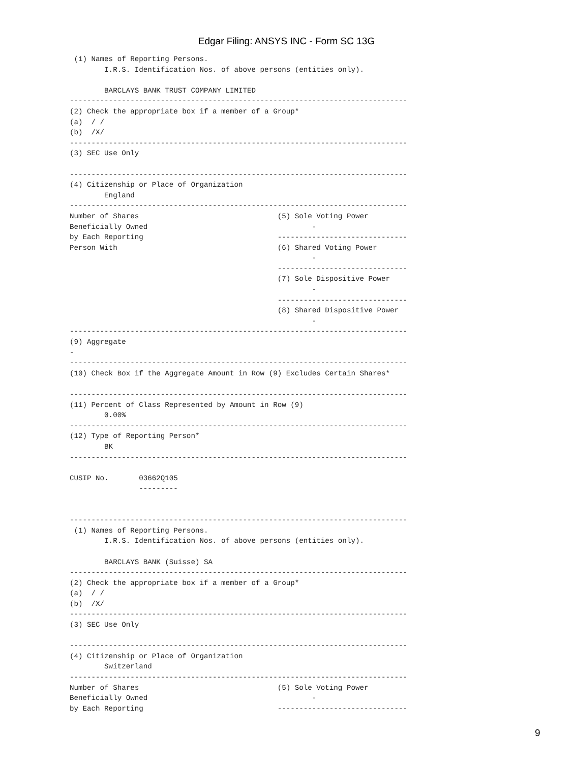Edgar Filing: ANSYS INC - Form SC 13G
 (1) Names of Reporting Persons.
        I.R.S. Identification Nos. of above persons (entities only).

        BARCLAYS BANK TRUST COMPANY LIMITED
------------------------------------------------------------------------------
(2) Check the appropriate box if a member of a Group*
(a)  / /
(b)  /X/
------------------------------------------------------------------------------
(3) SEC Use Only

------------------------------------------------------------------------------
(4) Citizenship or Place of Organization
        England
------------------------------------------------------------------------------
Number of Shares                                (5) Sole Voting Power
Beneficially Owned                                      -
by Each Reporting                               ------------------------------
Person With                                     (6) Shared Voting Power
                                                        -
                                                ------------------------------
                                                (7) Sole Dispositive Power
                                                        -
                                                ------------------------------
                                                (8) Shared Dispositive Power
                                                        -
------------------------------------------------------------------------------
(9) Aggregate
-
------------------------------------------------------------------------------
(10) Check Box if the Aggregate Amount in Row (9) Excludes Certain Shares*

------------------------------------------------------------------------------
(11) Percent of Class Represented by Amount in Row (9)
        0.00%
------------------------------------------------------------------------------
(12) Type of Reporting Person*
        BK
------------------------------------------------------------------------------

CUSIP No.       03662Q105
                ---------


------------------------------------------------------------------------------
 (1) Names of Reporting Persons.
        I.R.S. Identification Nos. of above persons (entities only).

        BARCLAYS BANK (Suisse) SA
------------------------------------------------------------------------------
(2) Check the appropriate box if a member of a Group*
(a)  / /
(b)  /X/
------------------------------------------------------------------------------
(3) SEC Use Only

------------------------------------------------------------------------------
(4) Citizenship or Place of Organization
        Switzerland
------------------------------------------------------------------------------
Number of Shares                                (5) Sole Voting Power
Beneficially Owned                                      -
by Each Reporting                               ------------------------------
9